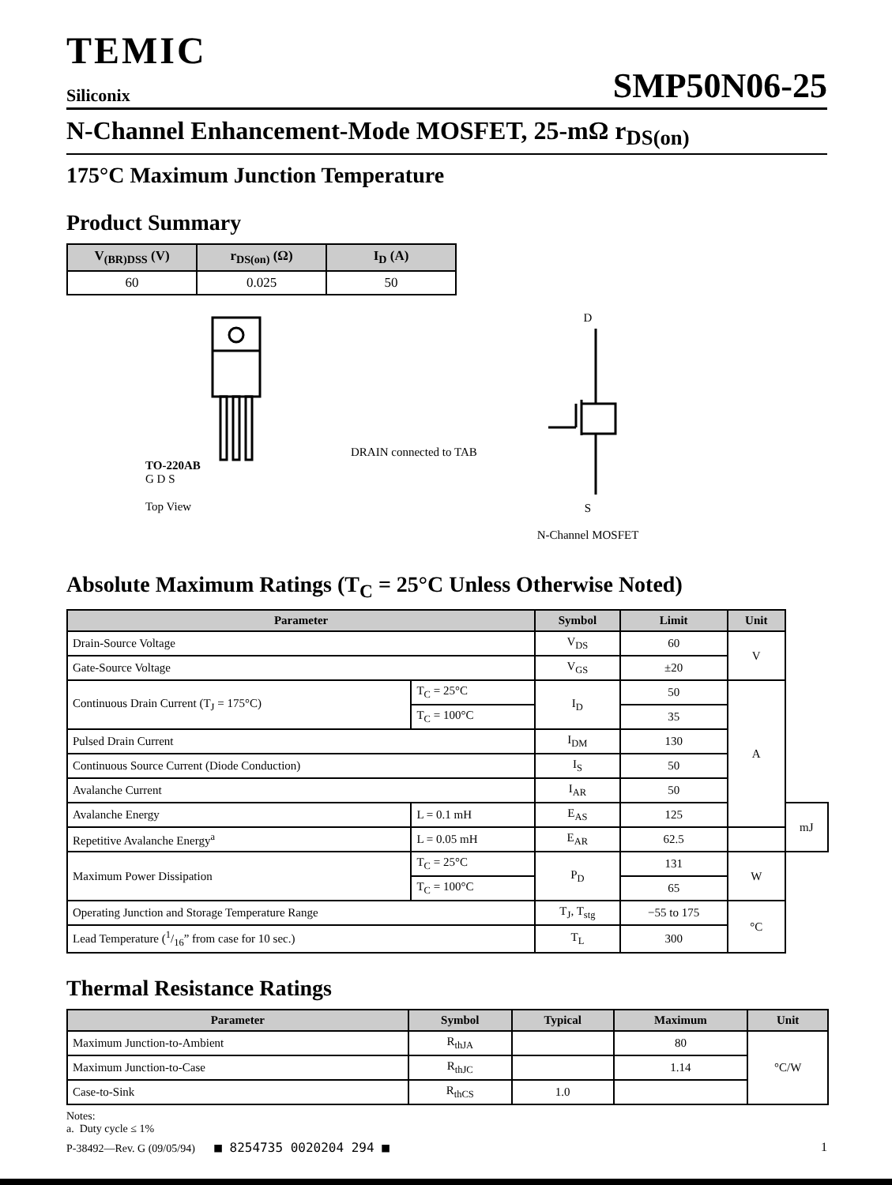TEMIC
Siliconix
SMP50N06-25
N-Channel Enhancement-Mode MOSFET, 25-mΩ r<sub>DS(on)</sub>
175°C Maximum Junction Temperature
Product Summary
| V<sub>(BR)DSS</sub> (V) | r<sub>DS(on)</sub> (Ω) | I<sub>D</sub> (A) |
| --- | --- | --- |
| 60 | 0.025 | 50 |
TO-220AB
G D S
Top View
DRAIN connected to TAB
D
S
N-Channel MOSFET
Absolute Maximum Ratings (T<sub>C</sub> = 25°C Unless Otherwise Noted)
| Parameter | | Symbol | Limit | Unit | |
| --- | --- | --- | --- | --- | --- |
| Drain-Source Voltage | | V<sub>DS</sub> | 60 | V | |
| Gate-Source Voltage | | V<sub>GS</sub> | ±20 | | |
| Continuous Drain Current (T<sub>J</sub> = 175°C) | T<sub>C</sub> = 25°C | I<sub>D</sub> | 50 | A | |
| | T<sub>C</sub> = 100°C | | 35 | | |
| Pulsed Drain Current | | I<sub>DM</sub> | 130 | | |
| Continuous Source Current (Diode Conduction) | | I<sub>S</sub> | 50 | | |
| Avalanche Current | | I<sub>AR</sub> | 50 | | |
| Avalanche Energy | L = 0.1 mH | E<sub>AS</sub> | 125 | | mJ |
| Repetitive Avalanche Energy<sup>a</sup> | L = 0.05 mH | E<sub>AR</sub> | 62.5 | | |
| Maximum Power Dissipation | T<sub>C</sub> = 25°C | P<sub>D</sub> | 131 | W | |
| | T<sub>C</sub> = 100°C | | 65 | | |
| Operating Junction and Storage Temperature Range | | T<sub>J</sub>, T<sub>stg</sub> | −55 to 175 | °C | |
| Lead Temperature (1/16” from case for 10 sec.) | | T<sub>L</sub> | 300 | | |
Thermal Resistance Ratings
| Parameter | Symbol | Typical | Maximum | Unit |
| --- | --- | --- | --- | --- |
| Maximum Junction-to-Ambient | R<sub>thJA</sub> | | 80 | °C/W |
| Maximum Junction-to-Case | R<sub>thJC</sub> | | 1.14 | |
| Case-to-Sink | R<sub>thCS</sub> | 1.0 | | |
Notes:
a. Duty cycle ≤ 1%
P-38492—Rev. G (09/05/94) ■ 8254735 0020204 294 ■ 1